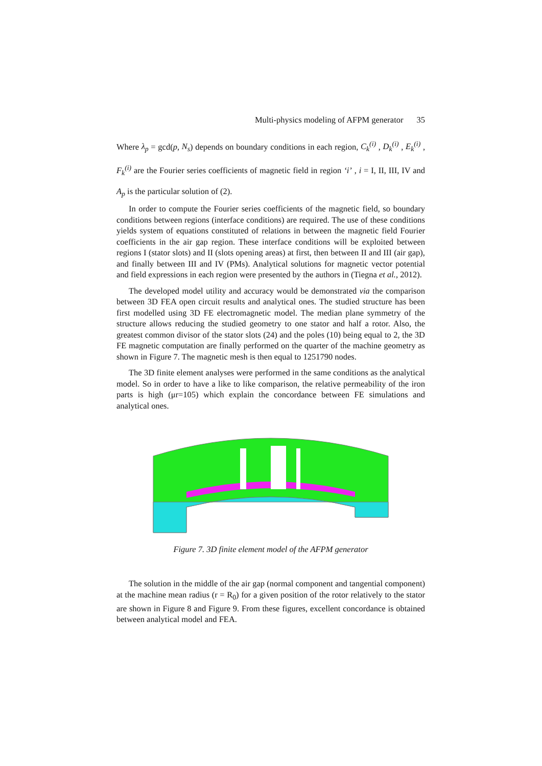Multi-physics modeling of AFPM generator 35
Where λ<sub>p</sub> = gcd(p, N<sub>s</sub>) depends on boundary conditions in each region, C<sub>k</sub><sup>(i)</sup> , D<sub>k</sub><sup>(i)</sup> , E<sub>k</sub><sup>(i)</sup> , F<sub>k</sub><sup>(i)</sup> are the Fourier series coefficients of magnetic field in region ‘i’ , i = I, II, III, IV and A<sub>p</sub> is the particular solution of (2).
In order to compute the Fourier series coefficients of the magnetic field, so boundary conditions between regions (interface conditions) are required. The use of these conditions yields system of equations constituted of relations in between the magnetic field Fourier coefficients in the air gap region. These interface conditions will be exploited between regions I (stator slots) and II (slots opening areas) at first, then between II and III (air gap), and finally between III and IV (PMs). Analytical solutions for magnetic vector potential and field expressions in each region were presented by the authors in (Tiegna et al., 2012).
The developed model utility and accuracy would be demonstrated via the comparison between 3D FEA open circuit results and analytical ones. The studied structure has been first modelled using 3D FE electromagnetic model. The median plane symmetry of the structure allows reducing the studied geometry to one stator and half a rotor. Also, the greatest common divisor of the stator slots (24) and the poles (10) being equal to 2, the 3D FE magnetic computation are finally performed on the quarter of the machine geometry as shown in Figure 7. The magnetic mesh is then equal to 1251790 nodes.
The 3D finite element analyses were performed in the same conditions as the analytical model. So in order to have a like to like comparison, the relative permeability of the iron parts is high (μr=105) which explain the concordance between FE simulations and analytical ones.
Figure 7. 3D finite element model of the AFPM generator
The solution in the middle of the air gap (normal component and tangential component) at the machine mean radius (r = R<sub>0</sub>) for a given position of the rotor relatively to the stator are shown in Figure 8 and Figure 9. From these figures, excellent concordance is obtained between analytical model and FEA.